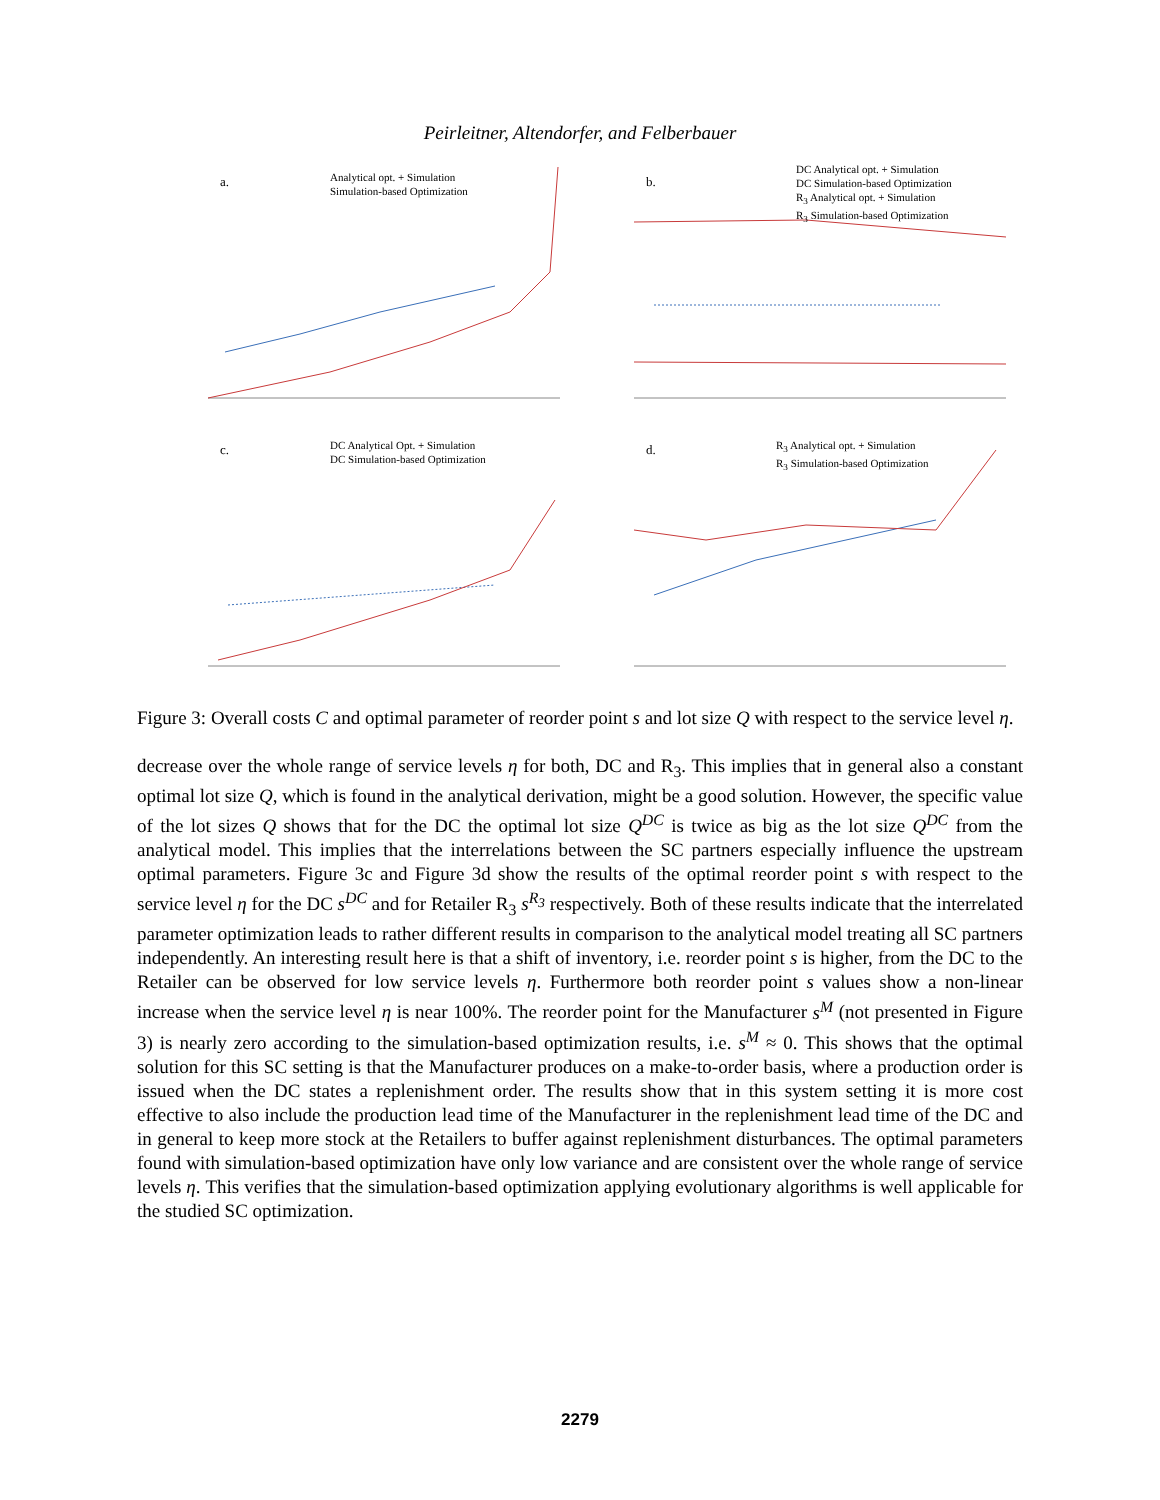Peirleitner, Altendorfer, and Felberbauer
a.
Analytical opt. + Simulation
Simulation-based Optimization
b.
DC Analytical opt. + Simulation
DC Simulation-based Optimization
R<sub>3</sub> Analytical opt. + Simulation
R<sub>3</sub> Simulation-based Optimization
c.
DC Analytical Opt. + Simulation
DC Simulation-based Optimization
d.
R<sub>3</sub> Analytical opt. + Simulation
R<sub>3</sub> Simulation-based Optimization
Figure 3: Overall costs C and optimal parameter of reorder point s and lot size Q with respect to the service level η.
decrease over the whole range of service levels η for both, DC and R<sub>3</sub>. This implies that in general also a constant optimal lot size Q, which is found in the analytical derivation, might be a good solution. However, the specific value of the lot sizes Q shows that for the DC the optimal lot size Q<sup>DC</sup> is twice as big as the lot size Q<sup>DC</sup> from the analytical model. This implies that the interrelations between the SC partners especially influence the upstream optimal parameters. Figure 3c and Figure 3d show the results of the optimal reorder point s with respect to the service level η for the DC s<sup>DC</sup> and for Retailer R<sub>3</sub> s<sup>R<sub>3</sub></sup> respectively. Both of these results indicate that the interrelated parameter optimization leads to rather different results in comparison to the analytical model treating all SC partners independently. An interesting result here is that a shift of inventory, i.e. reorder point s is higher, from the DC to the Retailer can be observed for low service levels η. Furthermore both reorder point s values show a non-linear increase when the service level η is near 100%. The reorder point for the Manufacturer s<sup>M</sup> (not presented in Figure 3) is nearly zero according to the simulation-based optimization results, i.e. s<sup>M</sup> ≈ 0. This shows that the optimal solution for this SC setting is that the Manufacturer produces on a make-to-order basis, where a production order is issued when the DC states a replenishment order. The results show that in this system setting it is more cost effective to also include the production lead time of the Manufacturer in the replenishment lead time of the DC and in general to keep more stock at the Retailers to buffer against replenishment disturbances. The optimal parameters found with simulation-based optimization have only low variance and are consistent over the whole range of service levels η. This verifies that the simulation-based optimization applying evolutionary algorithms is well applicable for the studied SC optimization.
2279